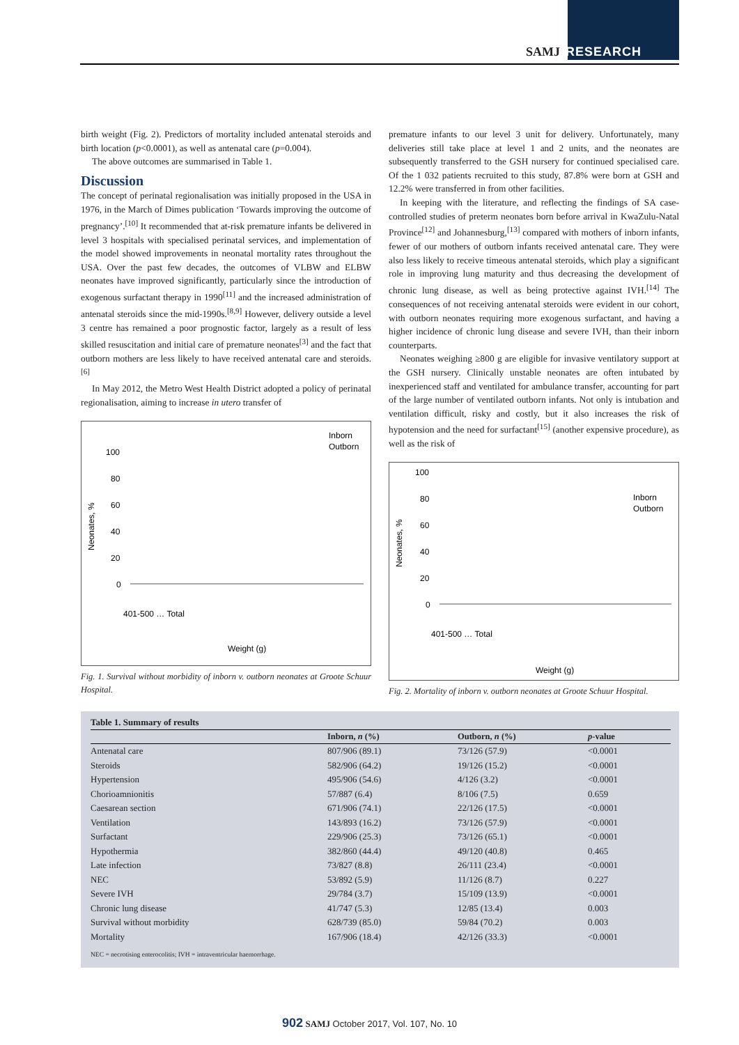SAMJ RESEARCH
birth weight (Fig. 2). Predictors of mortality included antenatal steroids and birth location (p<0.0001), as well as antenatal care (p=0.004).
The above outcomes are summarised in Table 1.
Discussion
The concept of perinatal regionalisation was initially proposed in the USA in 1976, in the March of Dimes publication ‘Towards improving the outcome of pregnancy’.<sup>[10]</sup> It recommended that at-risk premature infants be delivered in level 3 hospitals with specialised perinatal services, and implementation of the model showed improvements in neonatal mortality rates throughout the USA. Over the past few decades, the outcomes of VLBW and ELBW neonates have improved significantly, particularly since the introduction of exogenous surfactant therapy in 1990<sup>[11]</sup> and the increased administration of antenatal steroids since the mid-1990s.<sup>[8,9]</sup> However, delivery outside a level 3 centre has remained a poor prognostic factor, largely as a result of less skilled resuscitation and initial care of premature neonates<sup>[3]</sup> and the fact that outborn mothers are less likely to have received antenatal care and steroids.<sup>[6]</sup>
In May 2012, the Metro West Health District adopted a policy of perinatal regionalisation, aiming to increase in utero transfer of
Inborn
Outborn
100
80
60
40
20
0
Neonates, %
Weight (g)
401-500 … Total
Fig. 1. Survival without morbidity of inborn v. outborn neonates at Groote Schuur Hospital.
premature infants to our level 3 unit for delivery. Unfortunately, many deliveries still take place at level 1 and 2 units, and the neonates are subsequently transferred to the GSH nursery for continued specialised care. Of the 1 032 patients recruited to this study, 87.8% were born at GSH and 12.2% were transferred in from other facilities.
In keeping with the literature, and reflecting the findings of SA case-controlled studies of preterm neonates born before arrival in KwaZulu-Natal Province<sup>[12]</sup> and Johannesburg,<sup>[13]</sup> compared with mothers of inborn infants, fewer of our mothers of outborn infants received antenatal care. They were also less likely to receive timeous antenatal steroids, which play a significant role in improving lung maturity and thus decreasing the development of chronic lung disease, as well as being protective against IVH.<sup>[14]</sup> The consequences of not receiving antenatal steroids were evident in our cohort, with outborn neonates requiring more exogenous surfactant, and having a higher incidence of chronic lung disease and severe IVH, than their inborn counterparts.
Neonates weighing ≥800 g are eligible for invasive ventilatory support at the GSH nursery. Clinically unstable neonates are often intubated by inexperienced staff and ventilated for ambulance transfer, accounting for part of the large number of ventilated outborn infants. Not only is intubation and ventilation difficult, risky and costly, but it also increases the risk of hypotension and the need for surfactant<sup>[15]</sup> (another expensive procedure), as well as the risk of
Inborn
Outborn
100
80
60
40
20
0
Neonates, %
Weight (g)
401-500 … Total
Fig. 2. Mortality of inborn v. outborn neonates at Groote Schuur Hospital.
Table 1. Summary of results
| | Inborn, n (%) | Outborn, n (%) | p -value |
| --- | --- | --- | --- |
| Antenatal care | 807/906 (89.1) | 73/126 (57.9) | <0.0001 |
| Steroids | 582/906 (64.2) | 19/126 (15.2) | <0.0001 |
| Hypertension | 495/906 (54.6) | 4/126 (3.2) | <0.0001 |
| Chorioamnionitis | 57/887 (6.4) | 8/106 (7.5) | 0.659 |
| Caesarean section | 671/906 (74.1) | 22/126 (17.5) | <0.0001 |
| Ventilation | 143/893 (16.2) | 73/126 (57.9) | <0.0001 |
| Surfactant | 229/906 (25.3) | 73/126 (65.1) | <0.0001 |
| Hypothermia | 382/860 (44.4) | 49/120 (40.8) | 0.465 |
| Late infection | 73/827 (8.8) | 26/111 (23.4) | <0.0001 |
| NEC | 53/892 (5.9) | 11/126 (8.7) | 0.227 |
| Severe IVH | 29/784 (3.7) | 15/109 (13.9) | <0.0001 |
| Chronic lung disease | 41/747 (5.3) | 12/85 (13.4) | 0.003 |
| Survival without morbidity | 628/739 (85.0) | 59/84 (70.2) | 0.003 |
| Mortality | 167/906 (18.4) | 42/126 (33.3) | <0.0001 |
NEC = necrotising enterocolitis; IVH = intraventricular haemorrhage.
902 SAMJ October 2017, Vol. 107, No. 10